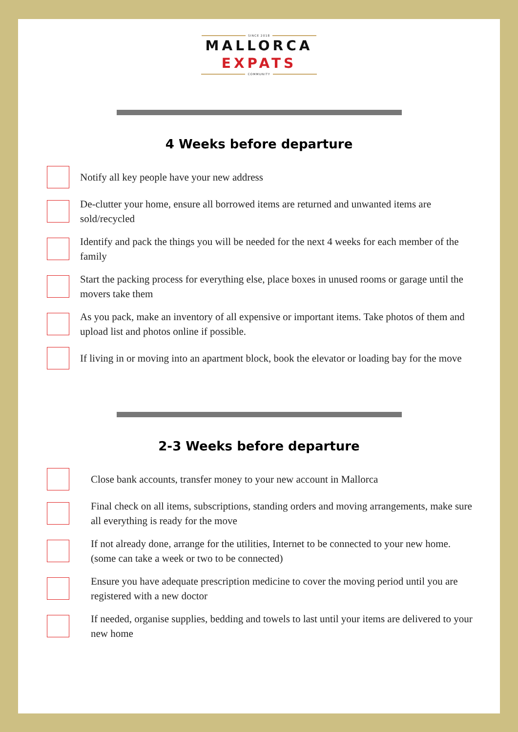SINCE 2018
MALLORCA
EXPATS
COMMUNITY
4 Weeks before departure
Notify all key people have your new address
De-clutter your home, ensure all borrowed items are returned and unwanted items are sold/recycled
Identify and pack the things you will be needed for the next 4 weeks for each member of the family
Start the packing process for everything else, place boxes in unused rooms or garage until the movers take them
As you pack, make an inventory of all expensive or important items. Take photos of them and upload list and photos online if possible.
If living in or moving into an apartment block, book the elevator or loading bay for the move
2-3 Weeks before departure
Close bank accounts, transfer money to your new account in Mallorca
Final check on all items, subscriptions, standing orders and moving arrangements, make sure all everything is ready for the move
If not already done, arrange for the utilities, Internet to be connected to your new home. (some can take a week or two to be connected)
Ensure you have adequate prescription medicine to cover the moving period until you are registered with a new doctor
If needed, organise supplies, bedding and towels to last until your items are delivered to your new home